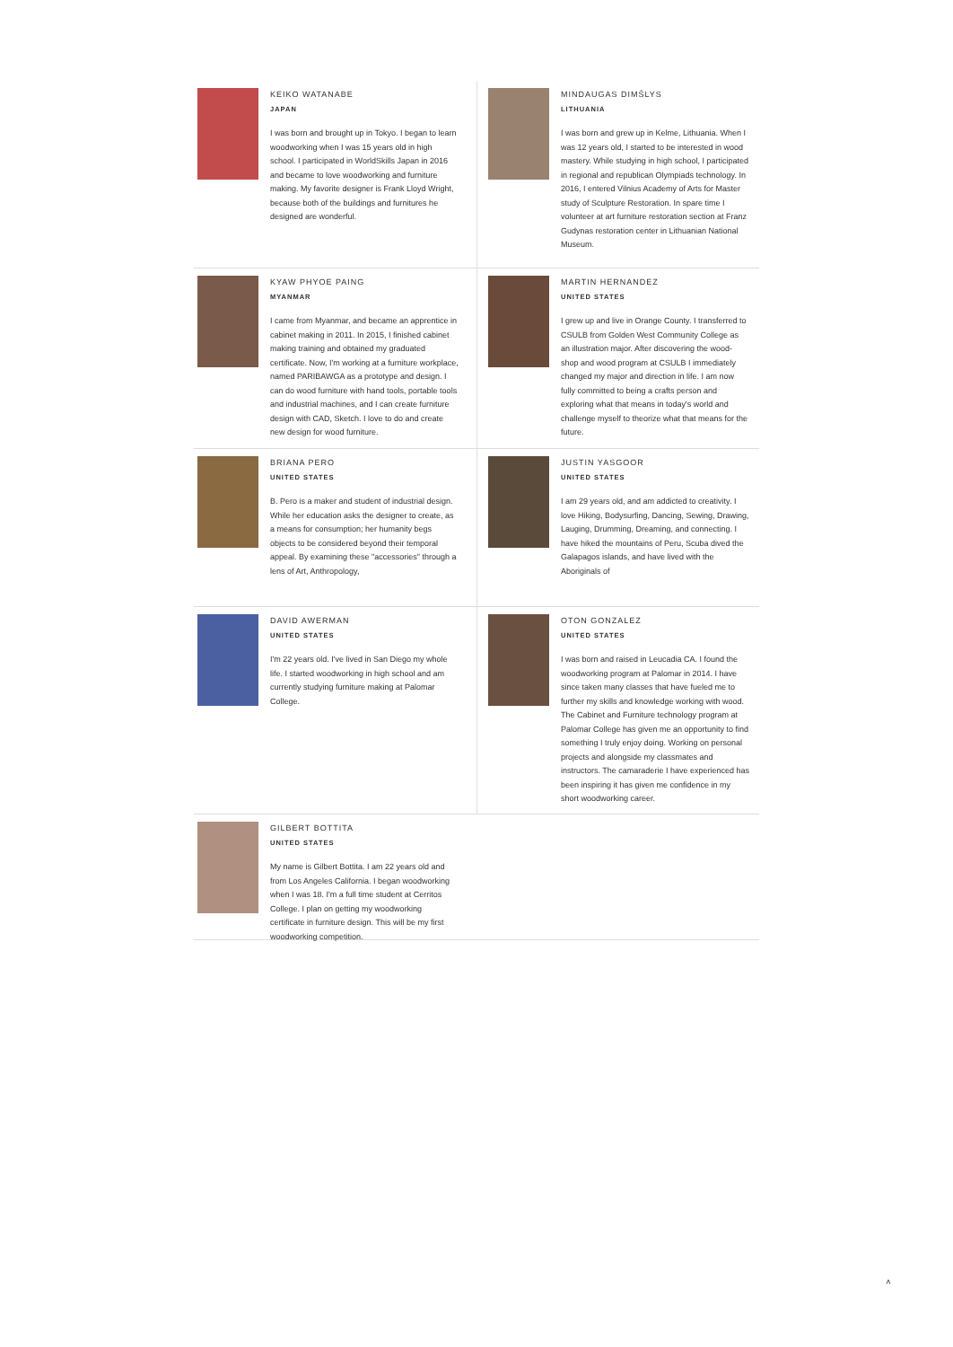KEIKO WATANABE
JAPAN
I was born and brought up in Tokyo. I began to learn woodworking when I was 15 years old in high school. I participated in WorldSkills Japan in 2016 and became to love woodworking and furniture making. My favorite designer is Frank Lloyd Wright, because both of the buildings and furnitures he designed are wonderful.
MINDAUGAS DIMŠLYS
LITHUANIA
I was born and grew up in Kelme, Lithuania. When I was 12 years old, I started to be interested in wood mastery. While studying in high school, I participated in regional and republican Olympiads technology. In 2016, I entered Vilnius Academy of Arts for Master study of Sculpture Restoration. In spare time I volunteer at art furniture restoration section at Franz Gudynas restoration center in Lithuanian National Museum.
KYAW PHYOE PAING
MYANMAR
I came from Myanmar, and became an apprentice in cabinet making in 2011. In 2015, I finished cabinet making training and obtained my graduated certificate. Now, I'm working at a furniture workplace, named PARIBAWGA as a prototype and design. I can do wood furniture with hand tools, portable tools and industrial machines, and I can create furniture design with CAD, Sketch. I love to do and create new design for wood furniture.
MARTIN HERNANDEZ
UNITED STATES
I grew up and live in Orange County. I transferred to CSULB from Golden West Community College as an illustration major. After discovering the wood-shop and wood program at CSULB I immediately changed my major and direction in life. I am now fully committed to being a crafts person and exploring what that means in today's world and challenge myself to theorize what that means for the future.
BRIANA PERO
UNITED STATES
B. Pero is a maker and student of industrial design. While her education asks the designer to create, as a means for consumption; her humanity begs objects to be considered beyond their temporal appeal. By examining these "accessories" through a lens of Art, Anthropology,
JUSTIN YASGOOR
UNITED STATES
I am 29 years old, and am addicted to creativity. I love Hiking, Bodysurfing, Dancing, Sewing, Drawing, Lauging, Drumming, Dreaming, and connecting. I have hiked the mountains of Peru, Scuba dived the Galapagos islands, and have lived with the Aboriginals of
DAVID AWERMAN
UNITED STATES
I'm 22 years old. I've lived in San Diego my whole life. I started woodworking in high school and am currently studying furniture making at Palomar College.
OTON GONZALEZ
UNITED STATES
I was born and raised in Leucadia CA. I found the woodworking program at Palomar in 2014. I have since taken many classes that have fueled me to further my skills and knowledge working with wood. The Cabinet and Furniture technology program at Palomar College has given me an opportunity to find something I truly enjoy doing. Working on personal projects and alongside my classmates and instructors. The camaraderie I have experienced has been inspiring it has given me confidence in my short woodworking career.
GILBERT BOTTITA
UNITED STATES
My name is Gilbert Bottita. I am 22 years old and from Los Angeles California. I began woodworking when I was 18. I'm a full time student at Cerritos College. I plan on getting my woodworking certificate in furniture design. This will be my first woodworking competition.
˄